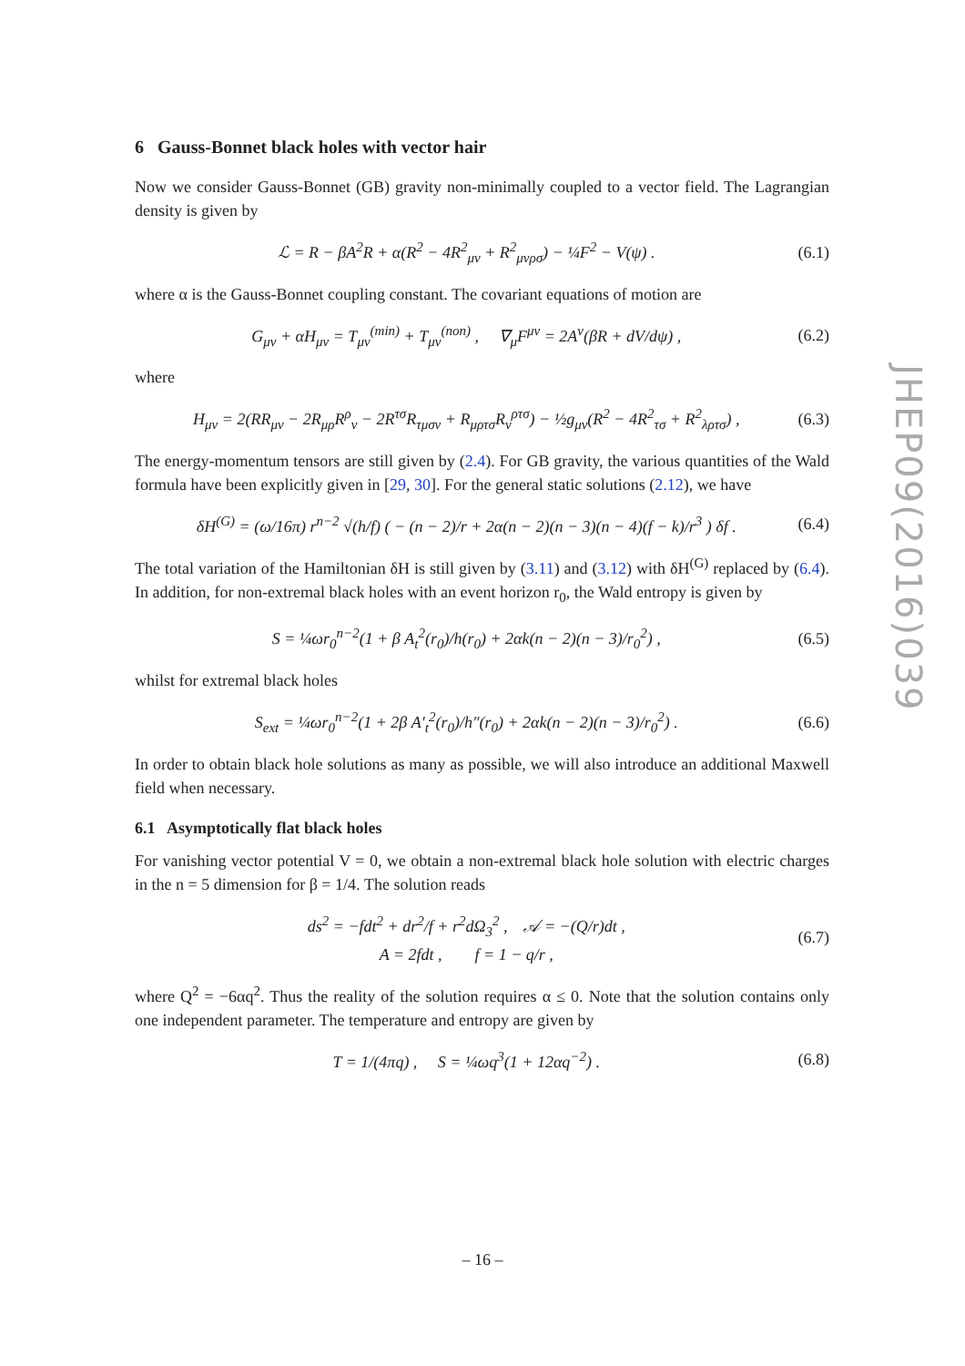JHEP09(2016)039
6 Gauss-Bonnet black holes with vector hair
Now we consider Gauss-Bonnet (GB) gravity non-minimally coupled to a vector field. The Lagrangian density is given by
ℒ = R − βA<sup>2</sup>R + α(R<sup>2</sup> − 4R<sup>2</sup><sub>μν</sub> + R<sup>2</sup><sub>μνρσ</sub>) − ¼F<sup>2</sup> − V(ψ) . (6.1)
where α is the Gauss-Bonnet coupling constant. The covariant equations of motion are
G<sub>μν</sub> + αH<sub>μν</sub> = T<sub>μν</sub><sup>(min)</sup> + T<sub>μν</sub><sup>(non)</sup> , ∇<sub>μ</sub>F<sup>μν</sup> = 2A<sup>ν</sup>(βR + dV/dψ) , (6.2)
where
H<sub>μν</sub> = 2(RR<sub>μν</sub> − 2R<sub>μρ</sub>R<sup>ρ</sup><sub>ν</sub> − 2R<sup>τσ</sup>R<sub>τμσν</sub> + R<sub>μρτσ</sub>R<sub>ν</sub><sup>ρτσ</sup>) − ½g<sub>μν</sub>(R<sup>2</sup> − 4R<sup>2</sup><sub>τσ</sub> + R<sup>2</sup><sub>λρτσ</sub>) , (6.3)
The energy-momentum tensors are still given by (2.4). For GB gravity, the various quantities of the Wald formula have been explicitly given in [29, 30]. For the general static solutions (2.12), we have
δH<sup>(G)</sup> = (ω/16π) r<sup>n−2</sup> √(h/f) ( − (n − 2)/r + 2α(n − 2)(n − 3)(n − 4)(f − k)/r<sup>3</sup> ) δf . (6.4)
The total variation of the Hamiltonian δH is still given by (3.11) and (3.12) with δH<sup>(G)</sup> replaced by (6.4). In addition, for non-extremal black holes with an event horizon r<sub>0</sub>, the Wald entropy is given by
S = ¼ωr<sub>0</sub><sup>n−2</sup>(1 + β A<sub>t</sub><sup>2</sup>(r<sub>0</sub>)/h(r<sub>0</sub>) + 2αk(n − 2)(n − 3)/r<sub>0</sub><sup>2</sup>) , (6.5)
whilst for extremal black holes
S<sub>ext</sub> = ¼ωr<sub>0</sub><sup>n−2</sup>(1 + 2β A′<sub>t</sub><sup>2</sup>(r<sub>0</sub>)/h″(r<sub>0</sub>) + 2αk(n − 2)(n − 3)/r<sub>0</sub><sup>2</sup>) . (6.6)
In order to obtain black hole solutions as many as possible, we will also introduce an additional Maxwell field when necessary.
6.1 Asymptotically flat black holes
For vanishing vector potential V = 0, we obtain a non-extremal black hole solution with electric charges in the n = 5 dimension for β = 1/4. The solution reads
ds<sup>2</sup> = −fdt<sup>2</sup> + dr<sup>2</sup>/f + r<sup>2</sup>dΩ<sub>3</sub><sup>2</sup> , 𝒜 = −(Q/r)dt ,
A = 2fdt , f = 1 − q/r , (6.7)
where Q<sup>2</sup> = −6αq<sup>2</sup>. Thus the reality of the solution requires α ≤ 0. Note that the solution contains only one independent parameter. The temperature and entropy are given by
T = 1/(4πq) , S = ¼ωq<sup>3</sup>(1 + 12αq<sup>−2</sup>) . (6.8)
– 16 –